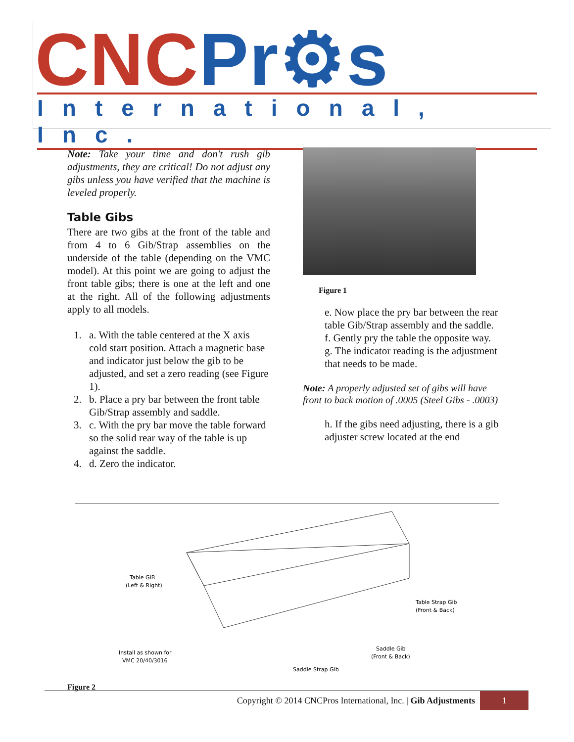CNC Pr⚙s
International, Inc.
Note: Take your time and don't rush gib adjustments, they are critical! Do not adjust any gibs unless you have verified that the machine is leveled properly.
Table Gibs
There are two gibs at the front of the table and from 4 to 6 Gib/Strap assemblies on the underside of the table (depending on the VMC model). At this point we are going to adjust the front table gibs; there is one at the left and one at the right. All of the following adjustments apply to all models.
1. a. With the table centered at the X axis cold start position. Attach a magnetic base and indicator just below the gib to be adjusted, and set a zero reading (see Figure 1).
2. b. Place a pry bar between the front table Gib/Strap assembly and saddle.
3. c. With the pry bar move the table forward so the solid rear way of the table is up against the saddle.
4. d. Zero the indicator.
Figure 1
e. Now place the pry bar between the rear table Gib/Strap assembly and the saddle.
f. Gently pry the table the opposite way.
g. The indicator reading is the adjustment that needs to be made.
Note: A properly adjusted set of gibs will have front to back motion of .0005 (Steel Gibs - .0003)
h. If the gibs need adjusting, there is a gib adjuster screw located at the end
Table GIB
(Left & Right)
Table Strap Gib
(Front & Back)
Install as shown for
VMC 20/40/3016
Saddle Gib
(Front & Back)
Saddle Strap Gib
Figure 2
Copyright © 2014 CNCPros International, Inc. | Gib Adjustments 1